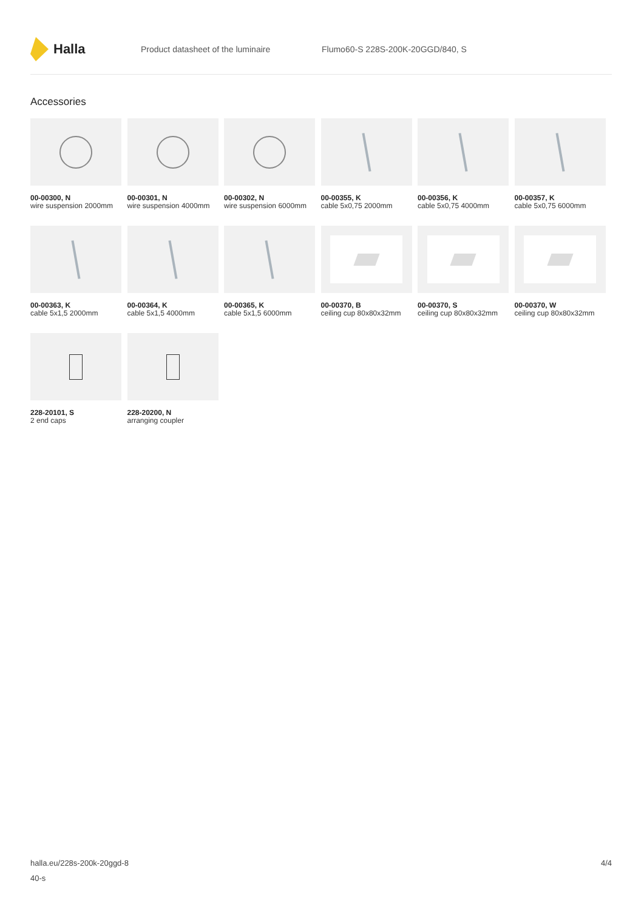Halla
Product datasheet of the luminaire
Flumo60-S 228S-200K-20GGD/840, S
Accessories
00-00300, N
wire suspension 2000mm
00-00301, N
wire suspension 4000mm
00-00302, N
wire suspension 6000mm
00-00355, K
cable 5x0,75 2000mm
00-00356, K
cable 5x0,75 4000mm
00-00357, K
cable 5x0,75 6000mm
00-00363, K
cable 5x1,5 2000mm
00-00364, K
cable 5x1,5 4000mm
00-00365, K
cable 5x1,5 6000mm
00-00370, B
ceiling cup 80x80x32mm
00-00370, S
ceiling cup 80x80x32mm
00-00370, W
ceiling cup 80x80x32mm
228-20101, S
2 end caps
228-20200, N
arranging coupler
halla.eu/228s-200k-20ggd-8
40-s
4/4